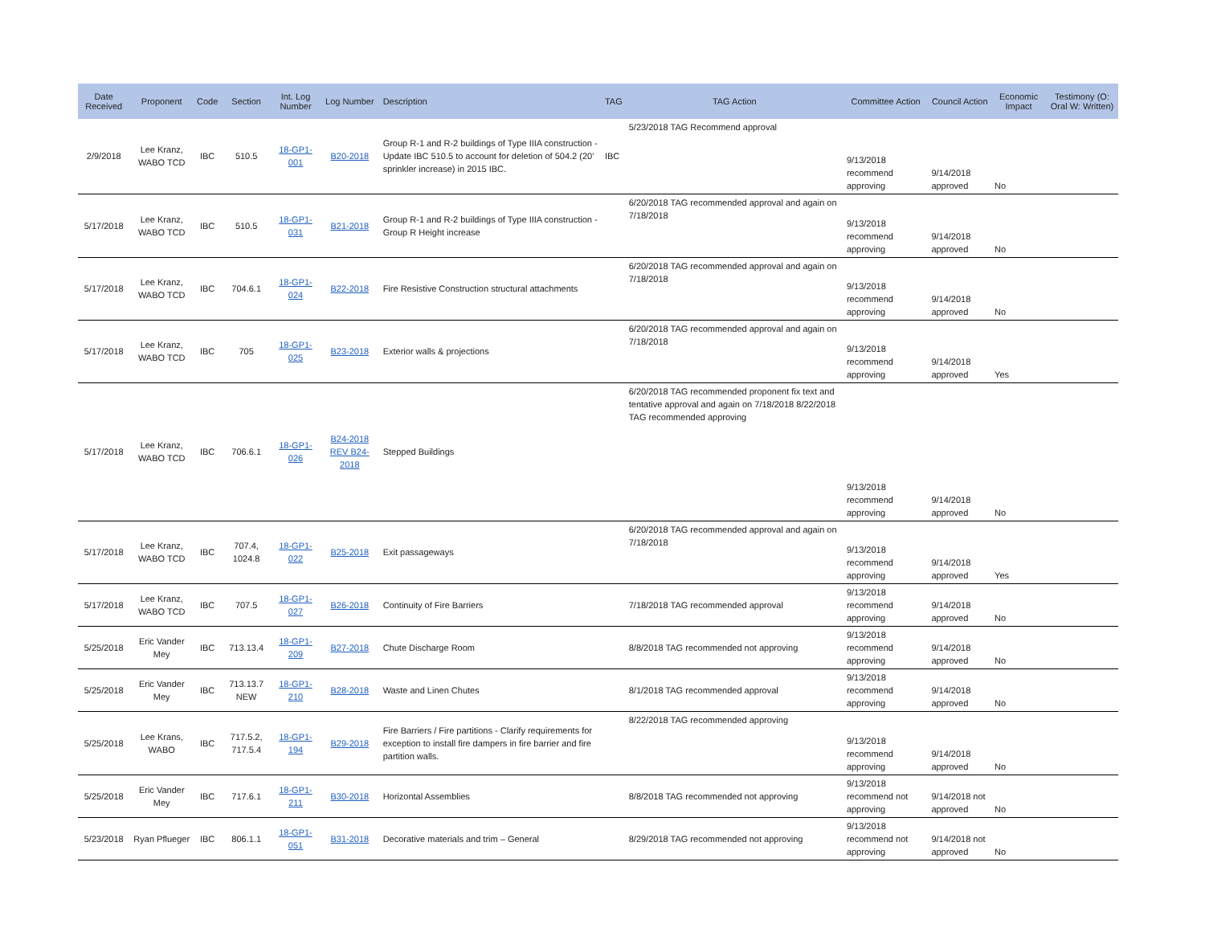| Date Received | Proponent | Code | Section | Int. Log Number | Log Number | Description | TAG | TAG Action | Committee Action | Council Action | Economic Impact | Testimony (O: Oral W: Written) |
| --- | --- | --- | --- | --- | --- | --- | --- | --- | --- | --- | --- | --- |
| 2/9/2018 | Lee Kranz, WABO TCD | IBC | 510.5 | 18-GP1-001 | B20-2018 | Group R-1 and R-2 buildings of Type IIIA construction - Update IBC 510.5 to account for deletion of 504.2 (20' sprinkler increase) in 2015 IBC. | IBC | 5/23/2018 TAG Recommend approval | 9/13/2018 recommend approving | 9/14/2018 approved | No | |
| 5/17/2018 | Lee Kranz, WABO TCD | IBC | 510.5 | 18-GP1-031 | B21-2018 | Group R-1 and R-2 buildings of Type IIIA construction - Group R Height increase | | 6/20/2018 TAG recommended approval and again on 7/18/2018 | 9/13/2018 recommend approving | 9/14/2018 approved | No | |
| 5/17/2018 | Lee Kranz, WABO TCD | IBC | 704.6.1 | 18-GP1-024 | B22-2018 | Fire Resistive Construction structural attachments | | 6/20/2018 TAG recommended approval and again on 7/18/2018 | 9/13/2018 recommend approving | 9/14/2018 approved | No | |
| 5/17/2018 | Lee Kranz, WABO TCD | IBC | 705 | 18-GP1-025 | B23-2018 | Exterior walls & projections | | 6/20/2018 TAG recommended approval and again on 7/18/2018 | 9/13/2018 recommend approving | 9/14/2018 approved | Yes | |
| 5/17/2018 | Lee Kranz, WABO TCD | IBC | 706.6.1 | 18-GP1-026 | B24-2018 REV B24-2018 | Stepped Buildings | | 6/20/2018 TAG recommended proponent fix text and tentative approval and again on 7/18/2018 8/22/2018 TAG recommended approving | 9/13/2018 recommend approving | 9/14/2018 approved | No | |
| 5/17/2018 | Lee Kranz, WABO TCD | IBC | 707.4, 1024.8 | 18-GP1-022 | B25-2018 | Exit passageways | | 6/20/2018 TAG recommended approval and again on 7/18/2018 | 9/13/2018 recommend approving | 9/14/2018 approved | Yes | |
| 5/17/2018 | Lee Kranz, WABO TCD | IBC | 707.5 | 18-GP1-027 | B26-2018 | Continuity of Fire Barriers | | 7/18/2018 TAG recommended approval | 9/13/2018 recommend approving | 9/14/2018 approved | No | |
| 5/25/2018 | Eric Vander Mey | IBC | 713.13.4 | 18-GP1-209 | B27-2018 | Chute Discharge Room | | 8/8/2018 TAG recommended not approving | 9/13/2018 recommend approving | 9/14/2018 approved | No | |
| 5/25/2018 | Eric Vander Mey | IBC | 713.13.7 NEW | 18-GP1-210 | B28-2018 | Waste and Linen Chutes | | 8/1/2018 TAG recommended approval | 9/13/2018 recommend approving | 9/14/2018 approved | No | |
| 5/25/2018 | Lee Krans, WABO | IBC | 717.5.2, 717.5.4 | 18-GP1-194 | B29-2018 | Fire Barriers / Fire partitions - Clarify requirements for exception to install fire dampers in fire barrier and fire partition walls. | | 8/22/2018 TAG recommended approving | 9/13/2018 recommend approving | 9/14/2018 approved | No | |
| 5/25/2018 | Eric Vander Mey | IBC | 717.6.1 | 18-GP1-211 | B30-2018 | Horizontal Assemblies | | 8/8/2018 TAG recommended not approving | 9/13/2018 recommend not approving | 9/14/2018 not approved | No | |
| 5/23/2018 | Ryan Pflueger | IBC | 806.1.1 | 18-GP1-051 | B31-2018 | Decorative materials and trim – General | | 8/29/2018 TAG recommended not approving | 9/13/2018 recommend not approving | 9/14/2018 not approved | No | |